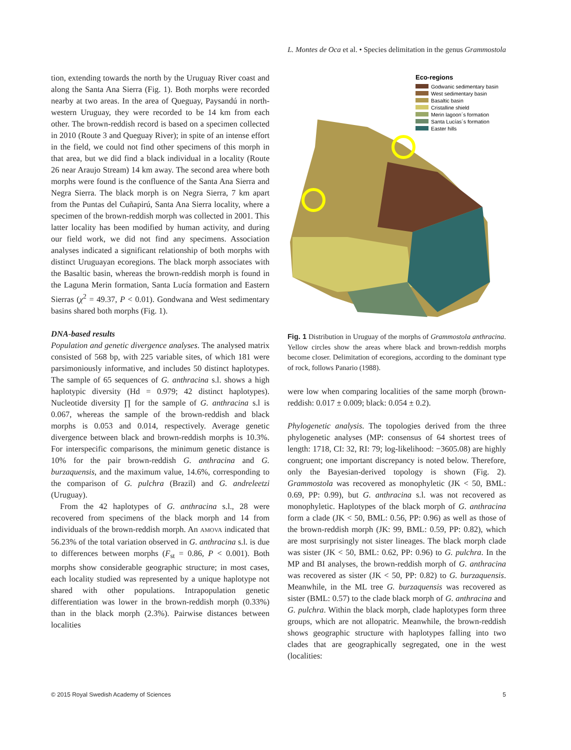L. Montes de Oca et al. • Species delimitation in the genus Grammostola
tion, extending towards the north by the Uruguay River coast and along the Santa Ana Sierra (Fig. 1). Both morphs were recorded nearby at two areas. In the area of Queguay, Paysandú in north-western Uruguay, they were recorded to be 14 km from each other. The brown-reddish record is based on a specimen collected in 2010 (Route 3 and Queguay River); in spite of an intense effort in the field, we could not find other specimens of this morph in that area, but we did find a black individual in a locality (Route 26 near Araujo Stream) 14 km away. The second area where both morphs were found is the confluence of the Santa Ana Sierra and Negra Sierra. The black morph is on Negra Sierra, 7 km apart from the Puntas del Cuñapirú, Santa Ana Sierra locality, where a specimen of the brown-reddish morph was collected in 2001. This latter locality has been modified by human activity, and during our field work, we did not find any specimens. Association analyses indicated a significant relationship of both morphs with distinct Uruguayan ecoregions. The black morph associates with the Basaltic basin, whereas the brown-reddish morph is found in the Laguna Merin formation, Santa Lucía formation and Eastern Sierras (χ<sup>2</sup> = 49.37, P < 0.01). Gondwana and West sedimentary basins shared both morphs (Fig. 1).
DNA-based results
Population and genetic divergence analyses. The analysed matrix consisted of 568 bp, with 225 variable sites, of which 181 were parsimoniously informative, and includes 50 distinct haplotypes. The sample of 65 sequences of G. anthracina s.l. shows a high haplotypic diversity (Hd = 0.979; 42 distinct haplotypes). Nucleotide diversity ∏ for the sample of G. anthracina s.l is 0.067, whereas the sample of the brown-reddish and black morphs is 0.053 and 0.014, respectively. Average genetic divergence between black and brown-reddish morphs is 10.3%. For interspecific comparisons, the minimum genetic distance is 10% for the pair brown-reddish G. anthracina and G. burzaquensis, and the maximum value, 14.6%, corresponding to the comparison of G. pulchra (Brazil) and G. andreleetzi (Uruguay).
From the 42 haplotypes of G. anthracina s.l., 28 were recovered from specimens of the black morph and 14 from individuals of the brown-reddish morph. An AMOVA indicated that 56.23% of the total variation observed in G. anthracina s.l. is due to differences between morphs (F<sub>st</sub> = 0.86, P < 0.001). Both morphs show considerable geographic structure; in most cases, each locality studied was represented by a unique haplotype not shared with other populations. Intrapopulation genetic differentiation was lower in the brown-reddish morph (0.33%) than in the black morph (2.3%). Pairwise distances between localities
Eco-regions
Godwanic sedimentary basin
West sedimentary basin
Basaltic basin
Cristalline shield
Merin lagoon´s formation
Santa Lucías´s formation
Easter hills
Fig. 1 Distribution in Uruguay of the morphs of Grammostola anthracina. Yellow circles show the areas where black and brown-reddish morphs become closer. Delimitation of ecoregions, according to the dominant type of rock, follows Panario (1988).
were low when comparing localities of the same morph (brown-reddish: 0.017 ± 0.009; black: 0.054 ± 0.2).
Phylogenetic analysis. The topologies derived from the three phylogenetic analyses (MP: consensus of 64 shortest trees of length: 1718, CI: 32, RI: 79; log-likelihood: −3605.08) are highly congruent; one important discrepancy is noted below. Therefore, only the Bayesian-derived topology is shown (Fig. 2). Grammostola was recovered as monophyletic (JK < 50, BML: 0.69, PP: 0.99), but G. anthracina s.l. was not recovered as monophyletic. Haplotypes of the black morph of G. anthracina form a clade (JK < 50, BML: 0.56, PP: 0.96) as well as those of the brown-reddish morph (JK: 99, BML: 0.59, PP: 0.82), which are most surprisingly not sister lineages. The black morph clade was sister (JK < 50, BML: 0.62, PP: 0.96) to G. pulchra. In the MP and BI analyses, the brown-reddish morph of G. anthracina was recovered as sister (JK < 50, PP: 0.82) to G. burzaquensis. Meanwhile, in the ML tree G. burzaquensis was recovered as sister (BML: 0.57) to the clade black morph of G. anthracina and G. pulchra. Within the black morph, clade haplotypes form three groups, which are not allopatric. Meanwhile, the brown-reddish shows geographic structure with haplotypes falling into two clades that are geographically segregated, one in the west (localities:
© 2015 Royal Swedish Academy of Sciences 5